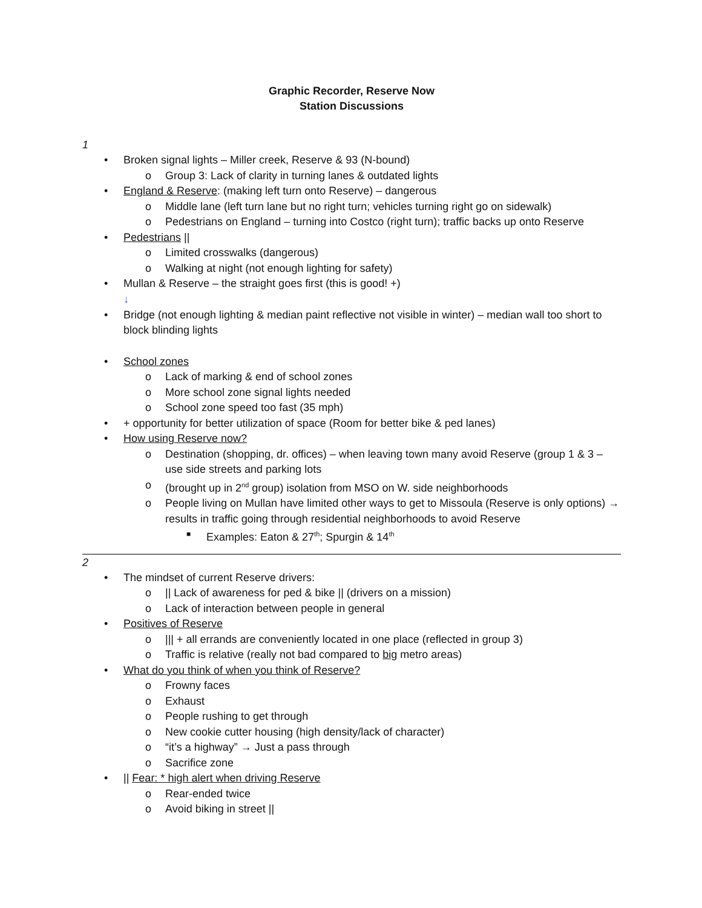Graphic Recorder, Reserve Now
Station Discussions
1
• Broken signal lights – Miller creek, Reserve & 93 (N-bound)
o Group 3: Lack of clarity in turning lanes & outdated lights
• England & Reserve: (making left turn onto Reserve) – dangerous
o Middle lane (left turn lane but no right turn; vehicles turning right go on sidewalk)
o Pedestrians on England – turning into Costco (right turn); traffic backs up onto Reserve
• Pedestrians ||
o Limited crosswalks (dangerous)
o Walking at night (not enough lighting for safety)
• Mullan & Reserve – the straight goes first (this is good! +)
↓
• Bridge (not enough lighting & median paint reflective not visible in winter) – median wall too short to block blinding lights
• School zones
o Lack of marking & end of school zones
o More school zone signal lights needed
o School zone speed too fast (35 mph)
• + opportunity for better utilization of space (Room for better bike & ped lanes)
• How using Reserve now?
o Destination (shopping, dr. offices) – when leaving town many avoid Reserve (group 1 & 3 – use side streets and parking lots
o (brought up in 2<sup>nd</sup> group) isolation from MSO on W. side neighborhoods
o People living on Mullan have limited other ways to get to Missoula (Reserve is only options) → results in traffic going through residential neighborhoods to avoid Reserve
■ Examples: Eaton & 27<sup>th</sup>; Spurgin & 14<sup>th</sup>
2
• The mindset of current Reserve drivers:
o || Lack of awareness for ped & bike || (drivers on a mission)
o Lack of interaction between people in general
• Positives of Reserve
o ||| + all errands are conveniently located in one place (reflected in group 3)
o Traffic is relative (really not bad compared to big metro areas)
• What do you think of when you think of Reserve?
o Frowny faces
o Exhaust
o People rushing to get through
o New cookie cutter housing (high density/lack of character)
o “it’s a highway” → Just a pass through
o Sacrifice zone
• || Fear: * high alert when driving Reserve
o Rear-ended twice
o Avoid biking in street ||